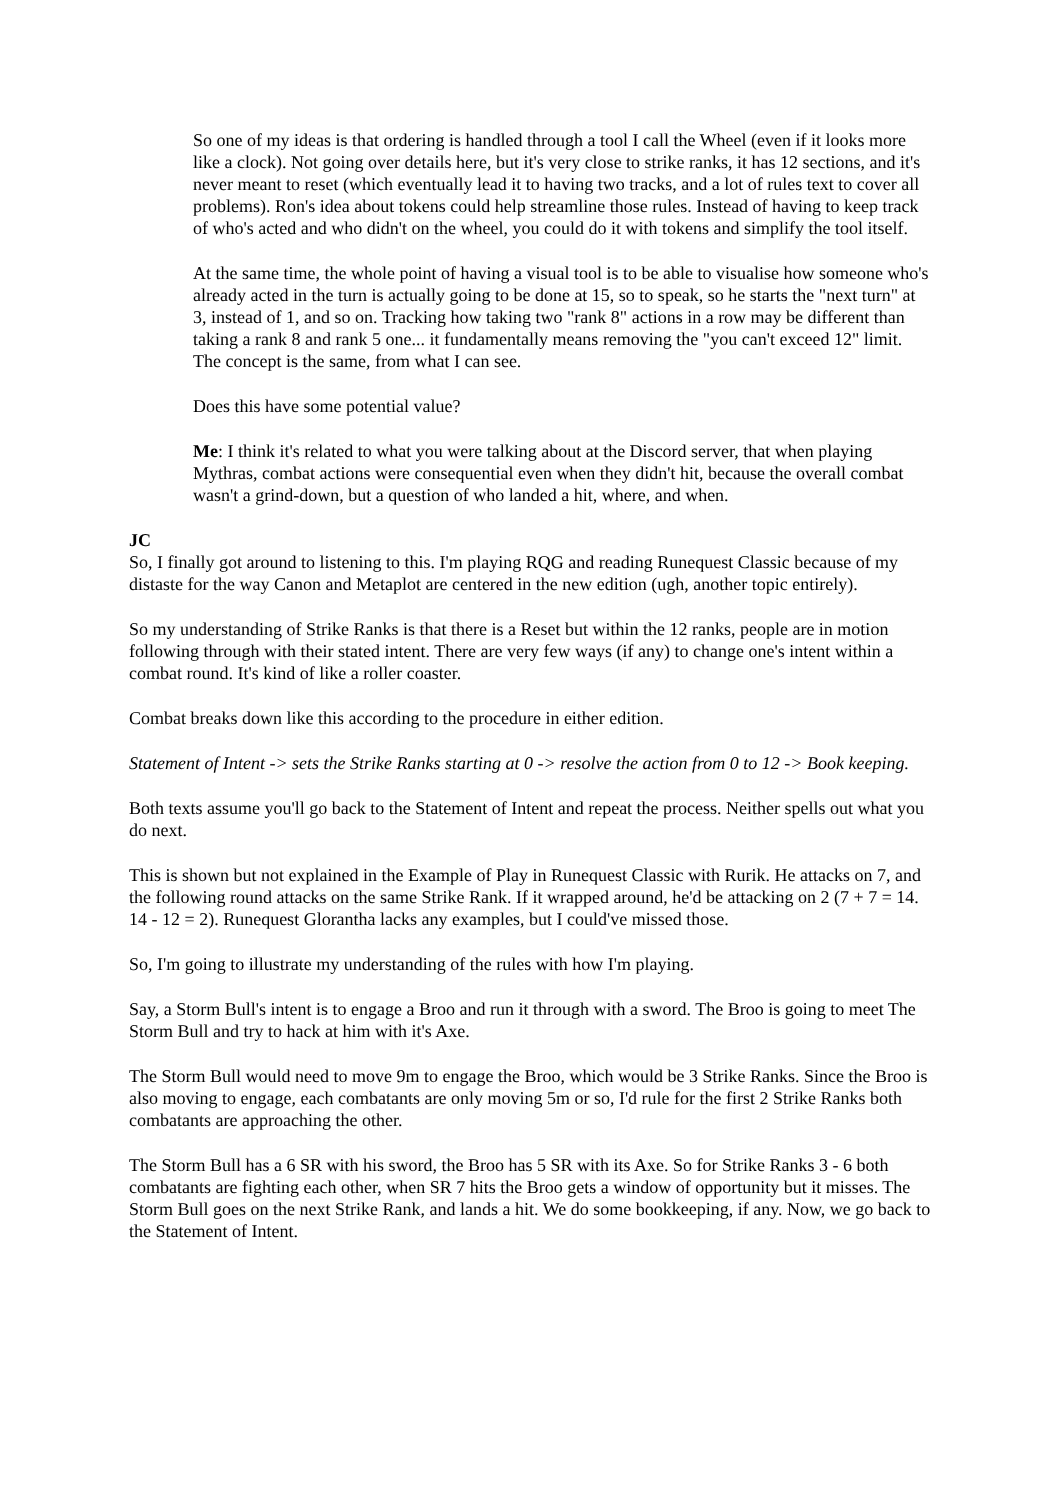So one of my ideas is that ordering is handled through a tool I call the Wheel (even if it looks more like a clock). Not going over details here, but it's very close to strike ranks, it has 12 sections, and it's never meant to reset (which eventually lead it to having two tracks, and a lot of rules text to cover all problems). Ron's idea about tokens could help streamline those rules. Instead of having to keep track of who's acted and who didn't on the wheel, you could do it with tokens and simplify the tool itself.
At the same time, the whole point of having a visual tool is to be able to visualise how someone who's already acted in the turn is actually going to be done at 15, so to speak, so he starts the "next turn" at 3, instead of 1, and so on. Tracking how taking two "rank 8" actions in a row may be different than taking a rank 8 and rank 5 one... it fundamentally means removing the "you can't exceed 12" limit. The concept is the same, from what I can see.
Does this have some potential value?
Me: I think it's related to what you were talking about at the Discord server, that when playing Mythras, combat actions were consequential even when they didn't hit, because the overall combat wasn't a grind-down, but a question of who landed a hit, where, and when.
JC
So, I finally got around to listening to this. I'm playing RQG and reading Runequest Classic because of my distaste for the way Canon and Metaplot are centered in the new edition (ugh, another topic entirely).
So my understanding of Strike Ranks is that there is a Reset but within the 12 ranks, people are in motion following through with their stated intent. There are very few ways (if any) to change one's intent within a combat round. It's kind of like a roller coaster.
Combat breaks down like this according to the procedure in either edition.
Statement of Intent -> sets the Strike Ranks starting at 0 -> resolve the action from 0 to 12 -> Book keeping.
Both texts assume you'll go back to the Statement of Intent and repeat the process. Neither spells out what you do next.
This is shown but not explained in the Example of Play in Runequest Classic with Rurik. He attacks on 7, and the following round attacks on the same Strike Rank. If it wrapped around, he'd be attacking on 2 (7 + 7 = 14. 14 - 12 = 2). Runequest Glorantha lacks any examples, but I could've missed those.
So, I'm going to illustrate my understanding of the rules with how I'm playing.
Say, a Storm Bull's intent is to engage a Broo and run it through with a sword. The Broo is going to meet The Storm Bull and try to hack at him with it's Axe.
The Storm Bull would need to move 9m to engage the Broo, which would be 3 Strike Ranks. Since the Broo is also moving to engage, each combatants are only moving 5m or so, I'd rule for the first 2 Strike Ranks both combatants are approaching the other.
The Storm Bull has a 6 SR with his sword, the Broo has 5 SR with its Axe. So for Strike Ranks 3 - 6 both combatants are fighting each other, when SR 7 hits the Broo gets a window of opportunity but it misses. The Storm Bull goes on the next Strike Rank, and lands a hit. We do some bookkeeping, if any. Now, we go back to the Statement of Intent.